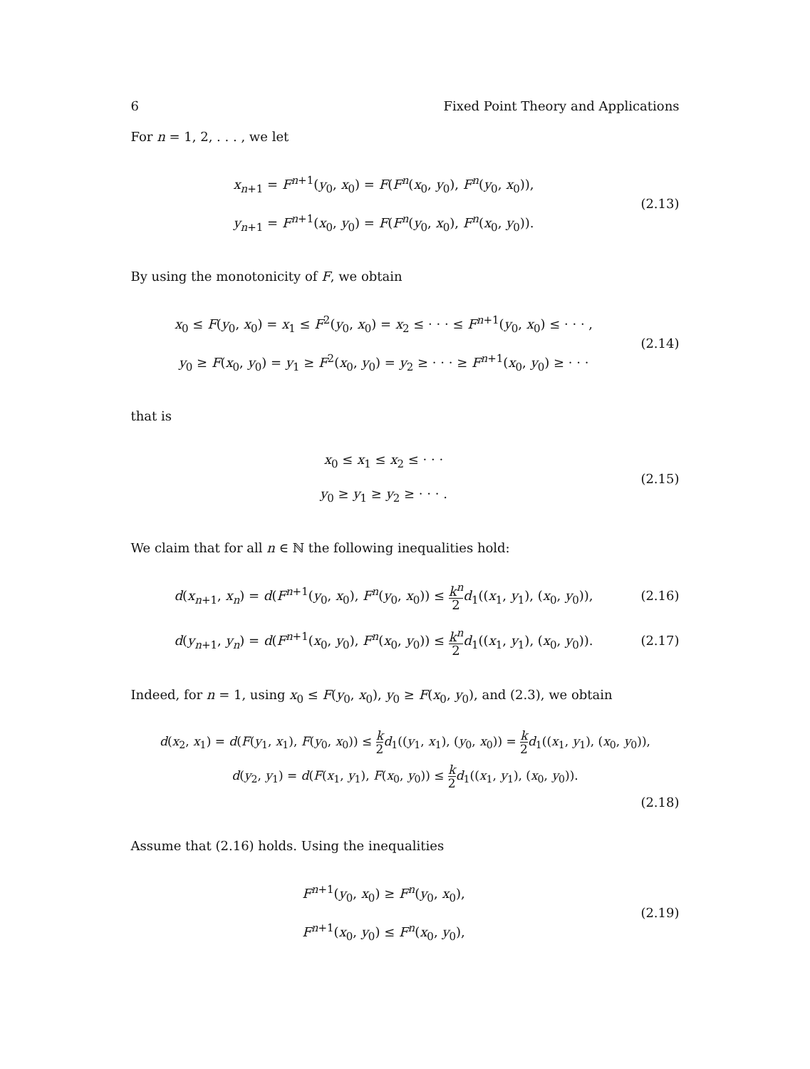6 Fixed Point Theory and Applications
For n = 1, 2, . . . , we let
x<sub>n+1</sub> = F<sup>n+1</sup>(y<sub>0</sub>, x<sub>0</sub>) = F(F<sup>n</sup>(x<sub>0</sub>, y<sub>0</sub>), F<sup>n</sup>(y<sub>0</sub>, x<sub>0</sub>)),
y<sub>n+1</sub> = F<sup>n+1</sup>(x<sub>0</sub>, y<sub>0</sub>) = F(F<sup>n</sup>(y<sub>0</sub>, x<sub>0</sub>), F<sup>n</sup>(x<sub>0</sub>, y<sub>0</sub>)).
(2.13)
By using the monotonicity of F, we obtain
x<sub>0</sub> ≤ F(y<sub>0</sub>, x<sub>0</sub>) = x<sub>1</sub> ≤ F<sup>2</sup>(y<sub>0</sub>, x<sub>0</sub>) = x<sub>2</sub> ≤ · · · ≤ F<sup>n+1</sup>(y<sub>0</sub>, x<sub>0</sub>) ≤ · · · ,
y<sub>0</sub> ≥ F(x<sub>0</sub>, y<sub>0</sub>) = y<sub>1</sub> ≥ F<sup>2</sup>(x<sub>0</sub>, y<sub>0</sub>) = y<sub>2</sub> ≥ · · · ≥ F<sup>n+1</sup>(x<sub>0</sub>, y<sub>0</sub>) ≥ · · ·
(2.14)
that is
x<sub>0</sub> ≤ x<sub>1</sub> ≤ x<sub>2</sub> ≤ · · ·
y<sub>0</sub> ≥ y<sub>1</sub> ≥ y<sub>2</sub> ≥ · · · .
(2.15)
We claim that for all n ∈ ℕ the following inequalities hold:
d(x<sub>n+1</sub>, x<sub>n</sub>) = d(F<sup>n+1</sup>(y<sub>0</sub>, x<sub>0</sub>), F<sup>n</sup>(y<sub>0</sub>, x<sub>0</sub>)) ≤ k<sup>n</sup> 2 d<sub>1</sub>((x<sub>1</sub>, y<sub>1</sub>), (x<sub>0</sub>, y<sub>0</sub>)),
(2.16)
d(y<sub>n+1</sub>, y<sub>n</sub>) = d(F<sup>n+1</sup>(x<sub>0</sub>, y<sub>0</sub>), F<sup>n</sup>(x<sub>0</sub>, y<sub>0</sub>)) ≤ k<sup>n</sup> 2 d<sub>1</sub>((x<sub>1</sub>, y<sub>1</sub>), (x<sub>0</sub>, y<sub>0</sub>)).
(2.17)
Indeed, for n = 1, using x<sub>0</sub> ≤ F(y<sub>0</sub>, x<sub>0</sub>), y<sub>0</sub> ≥ F(x<sub>0</sub>, y<sub>0</sub>), and (2.3), we obtain
d(x<sub>2</sub>, x<sub>1</sub>) = d(F(y<sub>1</sub>, x<sub>1</sub>), F(y<sub>0</sub>, x<sub>0</sub>)) ≤ k 2 d<sub>1</sub>((y<sub>1</sub>, x<sub>1</sub>), (y<sub>0</sub>, x<sub>0</sub>)) = k 2 d<sub>1</sub>((x<sub>1</sub>, y<sub>1</sub>), (x<sub>0</sub>, y<sub>0</sub>)),
d(y<sub>2</sub>, y<sub>1</sub>) = d(F(x<sub>1</sub>, y<sub>1</sub>), F(x<sub>0</sub>, y<sub>0</sub>)) ≤ k 2 d<sub>1</sub>((x<sub>1</sub>, y<sub>1</sub>), (x<sub>0</sub>, y<sub>0</sub>)).
(2.18)
Assume that (2.16) holds. Using the inequalities
F<sup>n+1</sup>(y<sub>0</sub>, x<sub>0</sub>) ≥ F<sup>n</sup>(y<sub>0</sub>, x<sub>0</sub>),
F<sup>n+1</sup>(x<sub>0</sub>, y<sub>0</sub>) ≤ F<sup>n</sup>(x<sub>0</sub>, y<sub>0</sub>),
(2.19)